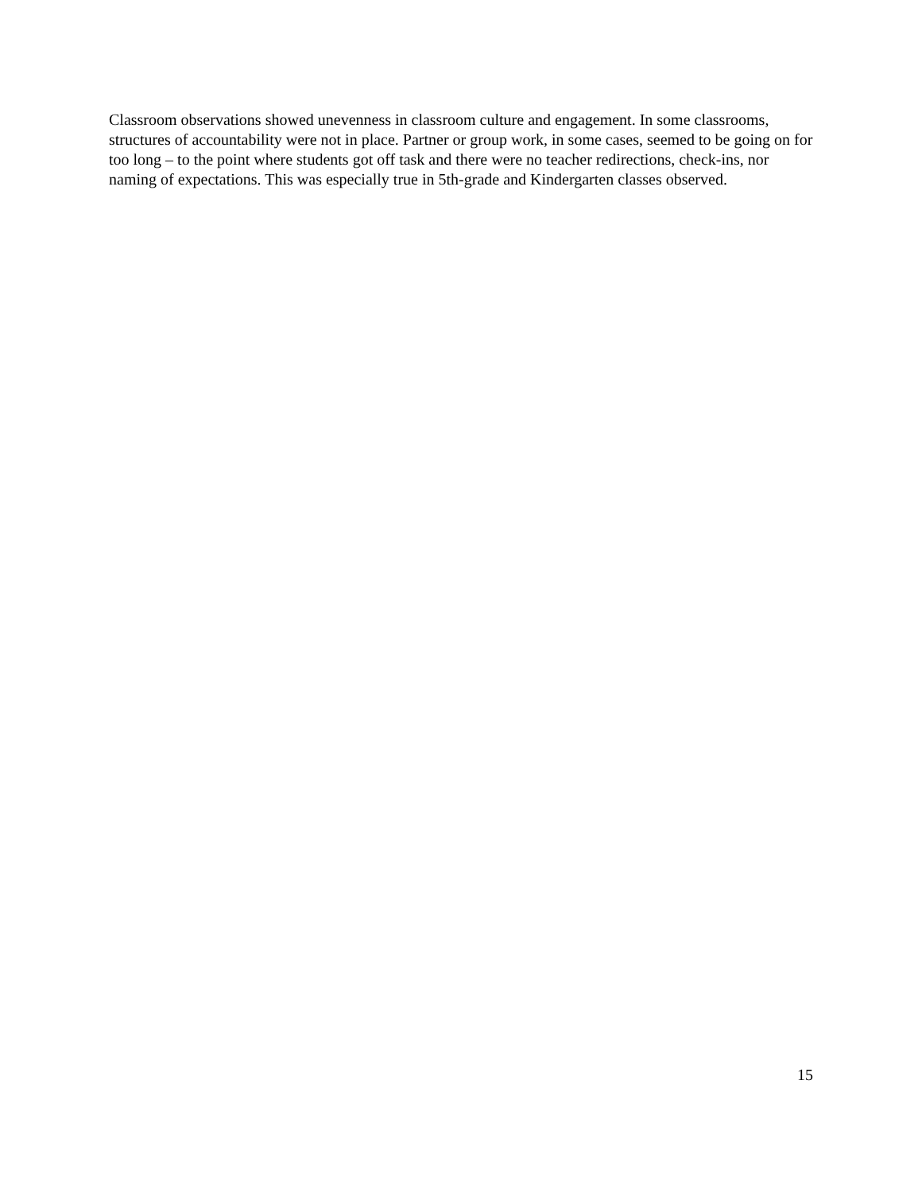Classroom observations showed unevenness in classroom culture and engagement. In some classrooms, structures of accountability were not in place. Partner or group work, in some cases, seemed to be going on for too long – to the point where students got off task and there were no teacher redirections, check-ins, nor naming of expectations. This was especially true in 5th-grade and Kindergarten classes observed.
15